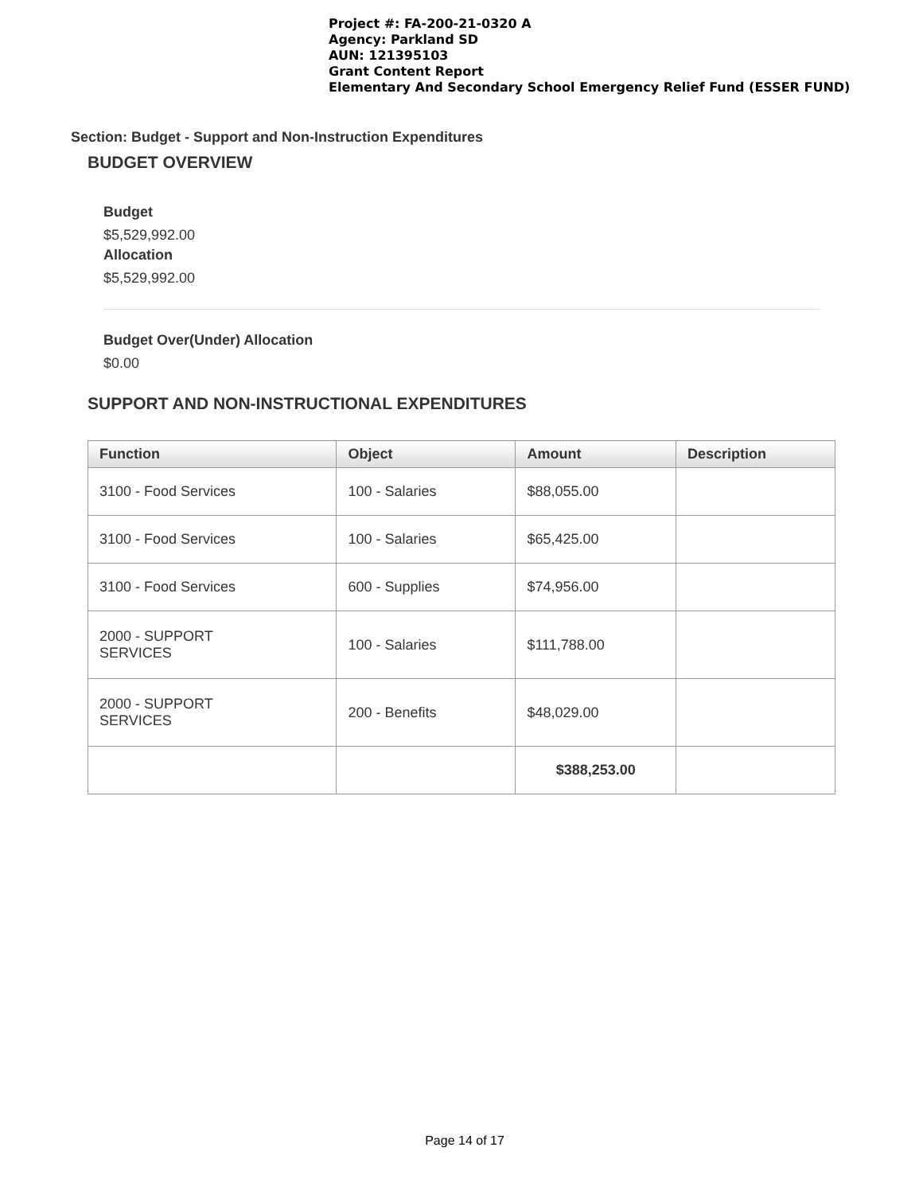Project #: FA-200-21-0320 A
Agency: Parkland SD
AUN: 121395103
Grant Content Report
Elementary And Secondary School Emergency Relief Fund (ESSER FUND)
Section: Budget - Support and Non-Instruction Expenditures
BUDGET OVERVIEW
Budget
$5,529,992.00
Allocation
$5,529,992.00
Budget Over(Under) Allocation
$0.00
SUPPORT AND NON-INSTRUCTIONAL EXPENDITURES
| Function | Object | Amount | Description |
| --- | --- | --- | --- |
| 3100 - Food Services | 100 - Salaries | $88,055.00 | |
| 3100 - Food Services | 100 - Salaries | $65,425.00 | |
| 3100 - Food Services | 600 - Supplies | $74,956.00 | |
| 2000 - SUPPORT SERVICES | 100 - Salaries | $111,788.00 | |
| 2000 - SUPPORT SERVICES | 200 - Benefits | $48,029.00 | |
| | | $388,253.00 | |
Page 14 of 17